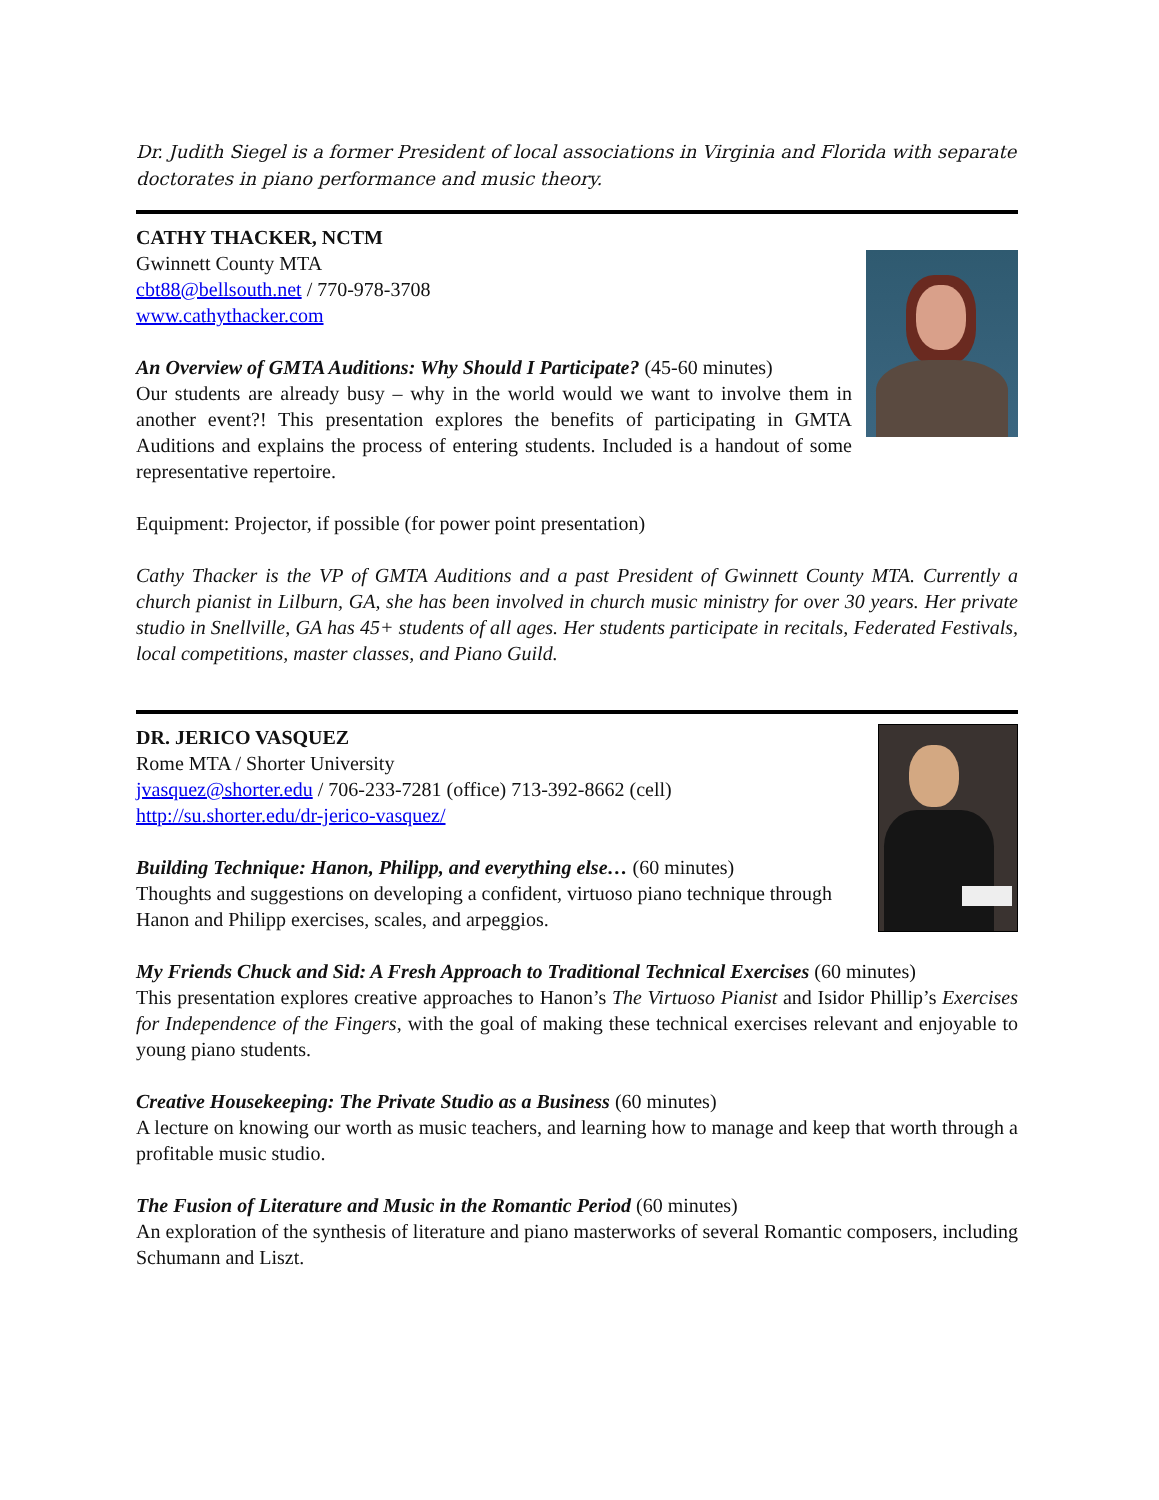Dr. Judith Siegel is a former President of local associations in Virginia and Florida with separate doctorates in piano performance and music theory.
CATHY THACKER, NCTM
Gwinnett County MTA
cbt88@bellsouth.net / 770-978-3708
www.cathythacker.com
An Overview of GMTA Auditions: Why Should I Participate? (45-60 minutes)
Our students are already busy – why in the world would we want to involve them in another event?! This presentation explores the benefits of participating in GMTA Auditions and explains the process of entering students. Included is a handout of some representative repertoire.
Equipment: Projector, if possible (for power point presentation)
Cathy Thacker is the VP of GMTA Auditions and a past President of Gwinnett County MTA. Currently a church pianist in Lilburn, GA, she has been involved in church music ministry for over 30 years. Her private studio in Snellville, GA has 45+ students of all ages. Her students participate in recitals, Federated Festivals, local competitions, master classes, and Piano Guild.
DR. JERICO VASQUEZ
Rome MTA / Shorter University
jvasquez@shorter.edu / 706-233-7281 (office) 713-392-8662 (cell)
http://su.shorter.edu/dr-jerico-vasquez/
Building Technique: Hanon, Philipp, and everything else… (60 minutes)
Thoughts and suggestions on developing a confident, virtuoso piano technique through Hanon and Philipp exercises, scales, and arpeggios.
My Friends Chuck and Sid: A Fresh Approach to Traditional Technical Exercises (60 minutes)
This presentation explores creative approaches to Hanon’s The Virtuoso Pianist and Isidor Phillip’s Exercises for Independence of the Fingers, with the goal of making these technical exercises relevant and enjoyable to young piano students.
Creative Housekeeping: The Private Studio as a Business (60 minutes)
A lecture on knowing our worth as music teachers, and learning how to manage and keep that worth through a profitable music studio.
The Fusion of Literature and Music in the Romantic Period (60 minutes)
An exploration of the synthesis of literature and piano masterworks of several Romantic composers, including Schumann and Liszt.